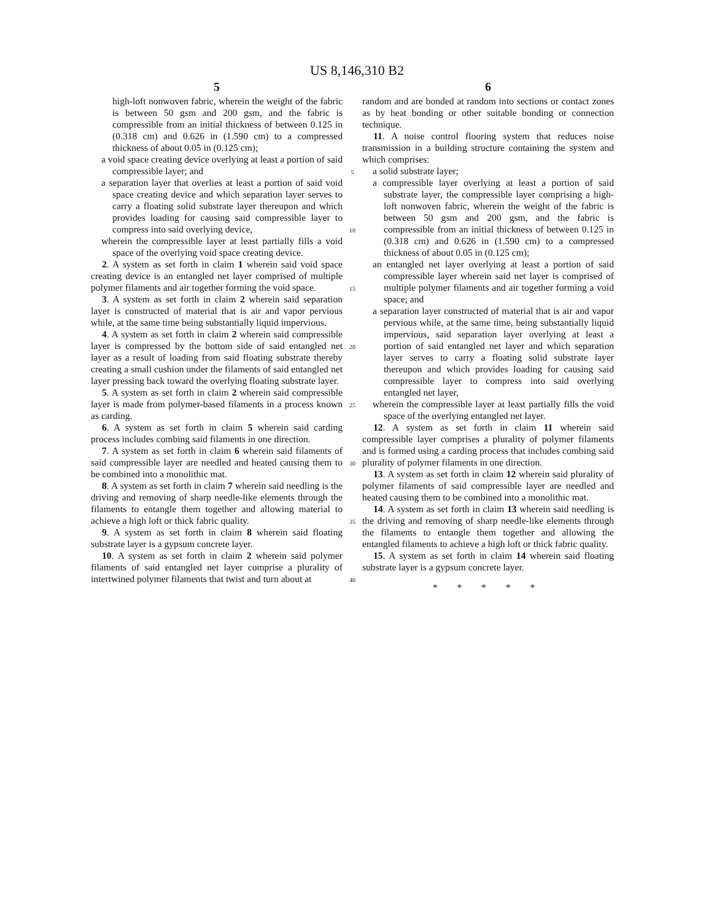US 8,146,310 B2
5
high-loft nonwoven fabric, wherein the weight of the fabric is between 50 gsm and 200 gsm, and the fabric is compressible from an initial thickness of between 0.125 in (0.318 cm) and 0.626 in (1.590 cm) to a compressed thickness of about 0.05 in (0.125 cm);
a void space creating device overlying at least a portion of said compressible layer; and
a separation layer that overlies at least a portion of said void space creating device and which separation layer serves to carry a floating solid substrate layer thereupon and which provides loading for causing said compressible layer to compress into said overlying device,
wherein the compressible layer at least partially fills a void space of the overlying void space creating device.
2. A system as set forth in claim 1 wherein said void space creating device is an entangled net layer comprised of multiple polymer filaments and air together forming the void space.
3. A system as set forth in claim 2 wherein said separation layer is constructed of material that is air and vapor pervious while, at the same time being substantially liquid impervious.
4. A system as set forth in claim 2 wherein said compressible layer is compressed by the bottom side of said entangled net layer as a result of loading from said floating substrate thereby creating a small cushion under the filaments of said entangled net layer pressing back toward the overlying floating substrate layer.
5. A system as set forth in claim 2 wherein said compressible layer is made from polymer-based filaments in a process known as carding.
6. A system as set forth in claim 5 wherein said carding process includes combing said filaments in one direction.
7. A system as set forth in claim 6 wherein said filaments of said compressible layer are needled and heated causing them to be combined into a monolithic mat.
8. A system as set forth in claim 7 wherein said needling is the driving and removing of sharp needle-like elements through the filaments to entangle them together and allowing material to achieve a high loft or thick fabric quality.
9. A system as set forth in claim 8 wherein said floating substrate layer is a gypsum concrete layer.
10. A system as set forth in claim 2 wherein said polymer filaments of said entangled net layer comprise a plurality of intertwined polymer filaments that twist and turn about at
5
10
15
20
25
30
35
40
6
random and are bonded at random into sections or contact zones as by heat bonding or other suitable bonding or connection technique.
11. A noise control flooring system that reduces noise transmission in a building structure containing the system and which comprises:
a solid substrate layer;
a compressible layer overlying at least a portion of said substrate layer, the compressible layer comprising a high-loft nonwoven fabric, wherein the weight of the fabric is between 50 gsm and 200 gsm, and the fabric is compressible from an initial thickness of between 0.125 in (0.318 cm) and 0.626 in (1.590 cm) to a compressed thickness of about 0.05 in (0.125 cm);
an entangled net layer overlying at least a portion of said compressible layer wherein said net layer is comprised of multiple polymer filaments and air together forming a void space; and
a separation layer constructed of material that is air and vapor pervious while, at the same time, being substantially liquid impervious, said separation layer overlying at least a portion of said entangled net layer and which separation layer serves to carry a floating solid substrate layer thereupon and which provides loading for causing said compressible layer to compress into said overlying entangled net layer,
wherein the compressible layer at least partially fills the void space of the overlying entangled net layer.
12. A system as set forth in claim 11 wherein said compressible layer comprises a plurality of polymer filaments and is formed using a carding process that includes combing said plurality of polymer filaments in one direction.
13. A system as set forth in claim 12 wherein said plurality of polymer filaments of said compressible layer are needled and heated causing them to be combined into a monolithic mat.
14. A system as set forth in claim 13 wherein said needling is the driving and removing of sharp needle-like elements through the filaments to entangle them together and allowing the entangled filaments to achieve a high loft or thick fabric quality.
15. A system as set forth in claim 14 wherein said floating substrate layer is a gypsum concrete layer.
* * * * *